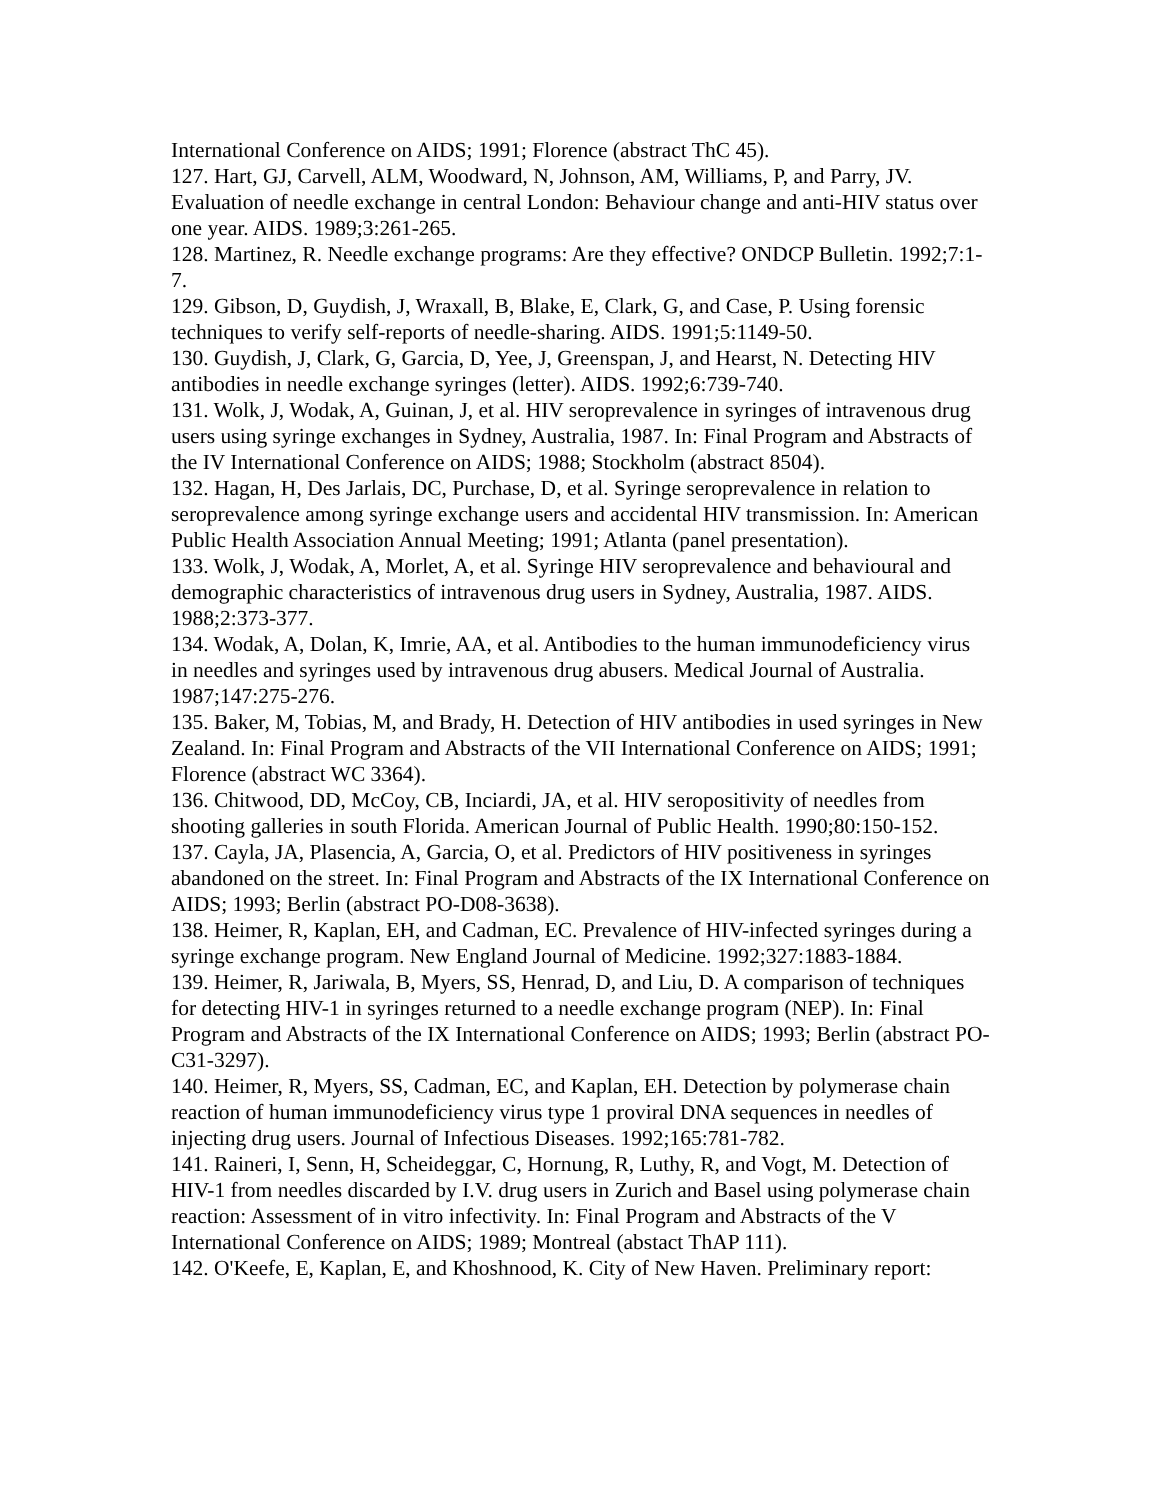International Conference on AIDS; 1991; Florence (abstract ThC 45).
127. Hart, GJ, Carvell, ALM, Woodward, N, Johnson, AM, Williams, P, and Parry, JV. Evaluation of needle exchange in central London: Behaviour change and anti-HIV status over one year. AIDS. 1989;3:261-265.
128. Martinez, R. Needle exchange programs: Are they effective? ONDCP Bulletin. 1992;7:1-7.
129. Gibson, D, Guydish, J, Wraxall, B, Blake, E, Clark, G, and Case, P. Using forensic techniques to verify self-reports of needle-sharing. AIDS. 1991;5:1149-50.
130. Guydish, J, Clark, G, Garcia, D, Yee, J, Greenspan, J, and Hearst, N. Detecting HIV antibodies in needle exchange syringes (letter). AIDS. 1992;6:739-740.
131. Wolk, J, Wodak, A, Guinan, J, et al. HIV seroprevalence in syringes of intravenous drug users using syringe exchanges in Sydney, Australia, 1987. In: Final Program and Abstracts of the IV International Conference on AIDS; 1988; Stockholm (abstract 8504).
132. Hagan, H, Des Jarlais, DC, Purchase, D, et al. Syringe seroprevalence in relation to seroprevalence among syringe exchange users and accidental HIV transmission. In: American Public Health Association Annual Meeting; 1991; Atlanta (panel presentation).
133. Wolk, J, Wodak, A, Morlet, A, et al. Syringe HIV seroprevalence and behavioural and demographic characteristics of intravenous drug users in Sydney, Australia, 1987. AIDS. 1988;2:373-377.
134. Wodak, A, Dolan, K, Imrie, AA, et al. Antibodies to the human immunodeficiency virus in needles and syringes used by intravenous drug abusers. Medical Journal of Australia. 1987;147:275-276.
135. Baker, M, Tobias, M, and Brady, H. Detection of HIV antibodies in used syringes in New Zealand. In: Final Program and Abstracts of the VII International Conference on AIDS; 1991; Florence (abstract WC 3364).
136. Chitwood, DD, McCoy, CB, Inciardi, JA, et al. HIV seropositivity of needles from shooting galleries in south Florida. American Journal of Public Health. 1990;80:150-152.
137. Cayla, JA, Plasencia, A, Garcia, O, et al. Predictors of HIV positiveness in syringes abandoned on the street. In: Final Program and Abstracts of the IX International Conference on AIDS; 1993; Berlin (abstract PO-D08-3638).
138. Heimer, R, Kaplan, EH, and Cadman, EC. Prevalence of HIV-infected syringes during a syringe exchange program. New England Journal of Medicine. 1992;327:1883-1884.
139. Heimer, R, Jariwala, B, Myers, SS, Henrad, D, and Liu, D. A comparison of techniques for detecting HIV-1 in syringes returned to a needle exchange program (NEP). In: Final Program and Abstracts of the IX International Conference on AIDS; 1993; Berlin (abstract PO-C31-3297).
140. Heimer, R, Myers, SS, Cadman, EC, and Kaplan, EH. Detection by polymerase chain reaction of human immunodeficiency virus type 1 proviral DNA sequences in needles of injecting drug users. Journal of Infectious Diseases. 1992;165:781-782.
141. Raineri, I, Senn, H, Scheideggar, C, Hornung, R, Luthy, R, and Vogt, M. Detection of HIV-1 from needles discarded by I.V. drug users in Zurich and Basel using polymerase chain reaction: Assessment of in vitro infectivity. In: Final Program and Abstracts of the V International Conference on AIDS; 1989; Montreal (abstact ThAP 111).
142. O'Keefe, E, Kaplan, E, and Khoshnood, K. City of New Haven. Preliminary report: